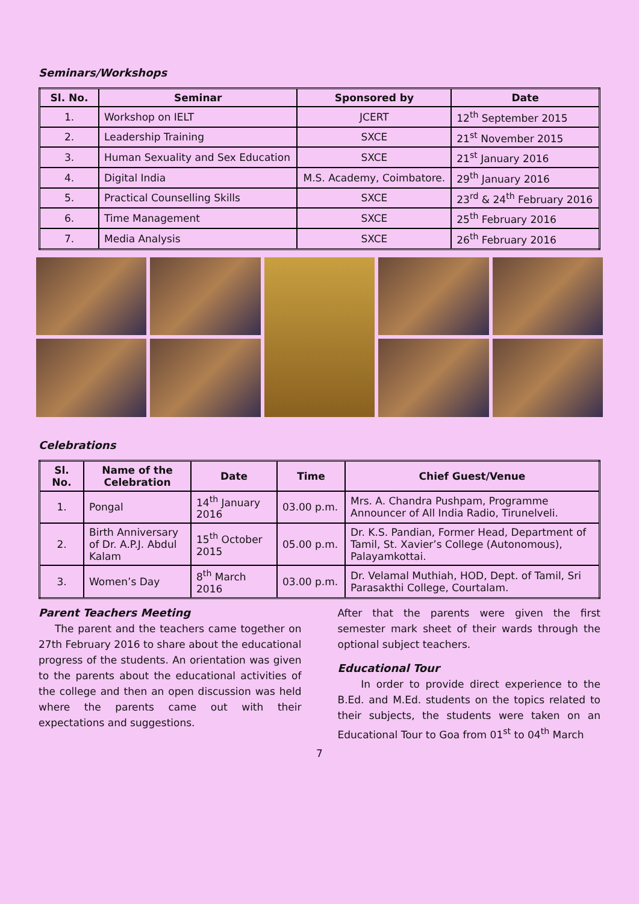Seminars/Workshops
| Sl. No. | Seminar | Sponsored by | Date |
| --- | --- | --- | --- |
| 1. | Workshop on IELT | JCERT | 12<sup>th</sup> September 2015 |
| 2. | Leadership Training | SXCE | 21<sup>st</sup> November 2015 |
| 3. | Human Sexuality and Sex Education | SXCE | 21<sup>st</sup> January 2016 |
| 4. | Digital India | M.S. Academy, Coimbatore. | 29<sup>th</sup> January 2016 |
| 5. | Practical Counselling Skills | SXCE | 23<sup>rd</sup> & 24<sup>th</sup> February 2016 |
| 6. | Time Management | SXCE | 25<sup>th</sup> February 2016 |
| 7. | Media Analysis | SXCE | 26<sup>th</sup> February 2016 |
Celebrations
| Sl. No. | Name of the Celebration | Date | Time | Chief Guest/Venue |
| --- | --- | --- | --- | --- |
| 1. | Pongal | 14<sup>th</sup> January 2016 | 03.00 p.m. | Mrs. A. Chandra Pushpam, Programme Announcer of All India Radio, Tirunelveli. |
| 2. | Birth Anniversary of Dr. A.P.J. Abdul Kalam | 15<sup>th</sup> October 2015 | 05.00 p.m. | Dr. K.S. Pandian, Former Head, Department of Tamil, St. Xavier’s College (Autonomous), Palayamkottai. |
| 3. | Women’s Day | 8<sup>th</sup> March 2016 | 03.00 p.m. | Dr. Velamal Muthiah, HOD, Dept. of Tamil, Sri Parasakthi College, Courtalam. |
Parent Teachers Meeting
The parent and the teachers came together on 27th February 2016 to share about the educational progress of the students. An orientation was given to the parents about the educational activities of the college and then an open discussion was held where the parents came out with their expectations and suggestions.
After that the parents were given the first semester mark sheet of their wards through the optional subject teachers.
Educational Tour
In order to provide direct experience to the B.Ed. and M.Ed. students on the topics related to their subjects, the students were taken on an Educational Tour to Goa from 01<sup>st</sup> to 04<sup>th</sup> March
7